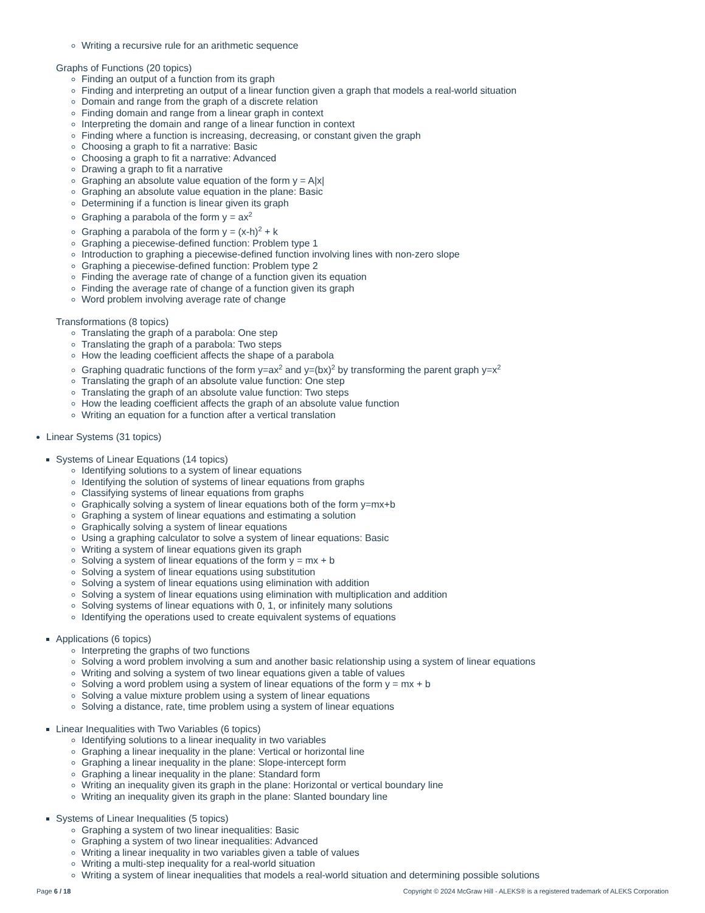Writing a recursive rule for an arithmetic sequence
Graphs of Functions (20 topics)
Finding an output of a function from its graph
Finding and interpreting an output of a linear function given a graph that models a real-world situation
Domain and range from the graph of a discrete relation
Finding domain and range from a linear graph in context
Interpreting the domain and range of a linear function in context
Finding where a function is increasing, decreasing, or constant given the graph
Choosing a graph to fit a narrative: Basic
Choosing a graph to fit a narrative: Advanced
Drawing a graph to fit a narrative
Graphing an absolute value equation of the form y = A|x|
Graphing an absolute value equation in the plane: Basic
Determining if a function is linear given its graph
Graphing a parabola of the form y = ax<sup>2</sup>
Graphing a parabola of the form y = (x-h)<sup>2</sup> + k
Graphing a piecewise-defined function: Problem type 1
Introduction to graphing a piecewise-defined function involving lines with non-zero slope
Graphing a piecewise-defined function: Problem type 2
Finding the average rate of change of a function given its equation
Finding the average rate of change of a function given its graph
Word problem involving average rate of change
Transformations (8 topics)
Translating the graph of a parabola: One step
Translating the graph of a parabola: Two steps
How the leading coefficient affects the shape of a parabola
Graphing quadratic functions of the form y=ax<sup>2</sup> and y=(bx)<sup>2</sup> by transforming the parent graph y=x<sup>2</sup>
Translating the graph of an absolute value function: One step
Translating the graph of an absolute value function: Two steps
How the leading coefficient affects the graph of an absolute value function
Writing an equation for a function after a vertical translation
Linear Systems (31 topics)
Systems of Linear Equations (14 topics)
Identifying solutions to a system of linear equations
Identifying the solution of systems of linear equations from graphs
Classifying systems of linear equations from graphs
Graphically solving a system of linear equations both of the form y=mx+b
Graphing a system of linear equations and estimating a solution
Graphically solving a system of linear equations
Using a graphing calculator to solve a system of linear equations: Basic
Writing a system of linear equations given its graph
Solving a system of linear equations of the form y = mx + b
Solving a system of linear equations using substitution
Solving a system of linear equations using elimination with addition
Solving a system of linear equations using elimination with multiplication and addition
Solving systems of linear equations with 0, 1, or infinitely many solutions
Identifying the operations used to create equivalent systems of equations
Applications (6 topics)
Interpreting the graphs of two functions
Solving a word problem involving a sum and another basic relationship using a system of linear equations
Writing and solving a system of two linear equations given a table of values
Solving a word problem using a system of linear equations of the form y = mx + b
Solving a value mixture problem using a system of linear equations
Solving a distance, rate, time problem using a system of linear equations
Linear Inequalities with Two Variables (6 topics)
Identifying solutions to a linear inequality in two variables
Graphing a linear inequality in the plane: Vertical or horizontal line
Graphing a linear inequality in the plane: Slope-intercept form
Graphing a linear inequality in the plane: Standard form
Writing an inequality given its graph in the plane: Horizontal or vertical boundary line
Writing an inequality given its graph in the plane: Slanted boundary line
Systems of Linear Inequalities (5 topics)
Graphing a system of two linear inequalities: Basic
Graphing a system of two linear inequalities: Advanced
Writing a linear inequality in two variables given a table of values
Writing a multi-step inequality for a real-world situation
Writing a system of linear inequalities that models a real-world situation and determining possible solutions
Page 6 / 18 Copyright © 2024 McGraw Hill - ALEKS® is a registered trademark of ALEKS Corporation